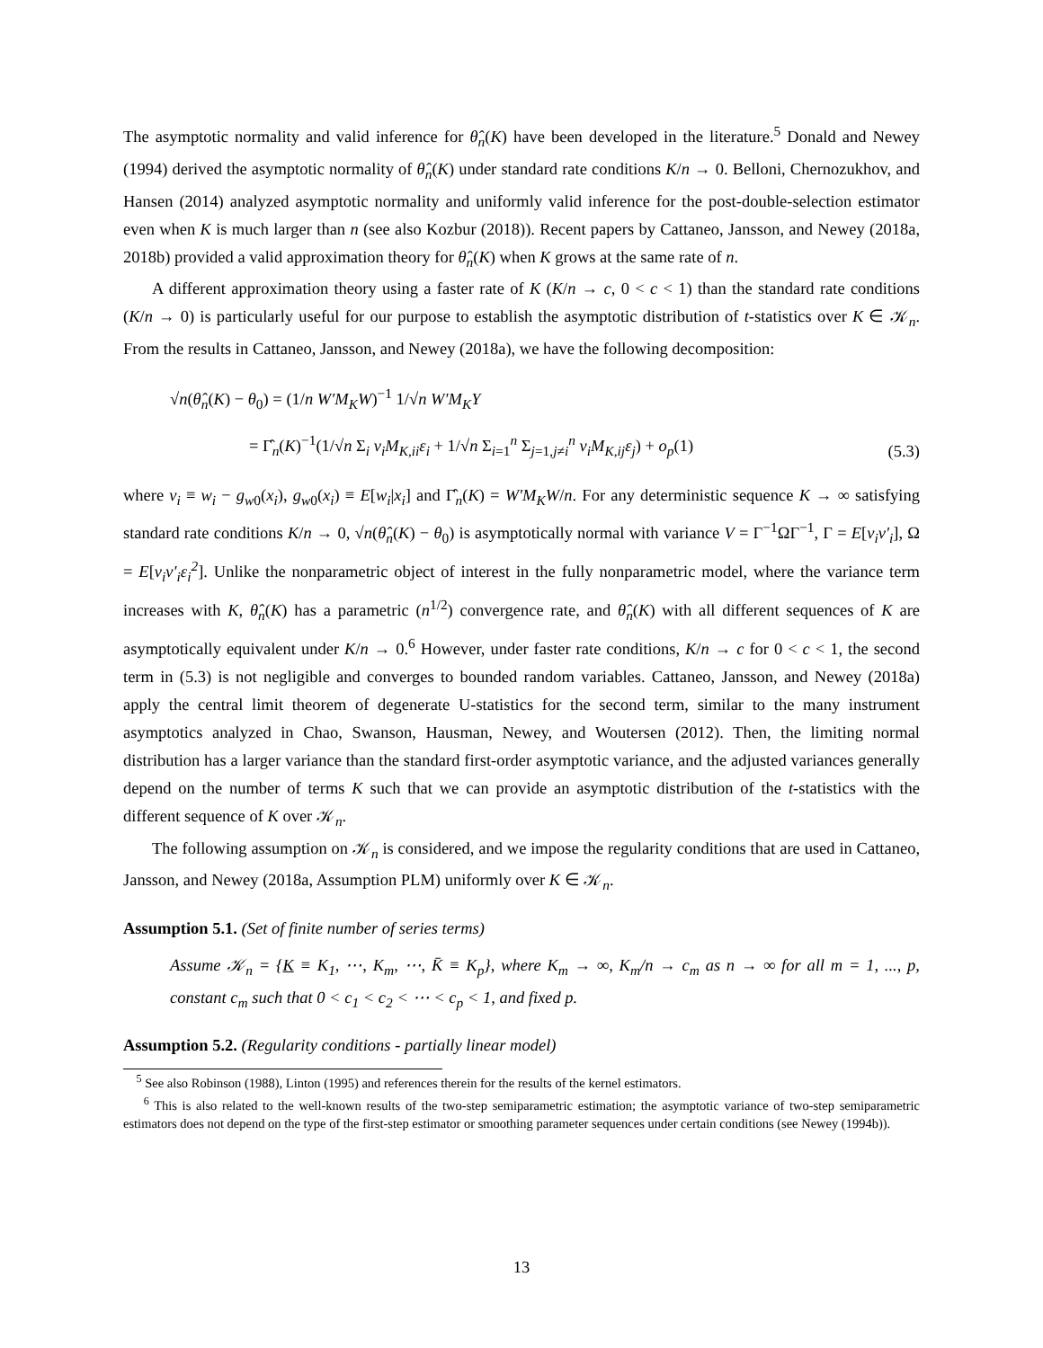The asymptotic normality and valid inference for θ̂<sub>n</sub>(K) have been developed in the literature.<sup>5</sup> Donald and Newey (1994) derived the asymptotic normality of θ̂<sub>n</sub>(K) under standard rate conditions K/n → 0. Belloni, Chernozukhov, and Hansen (2014) analyzed asymptotic normality and uniformly valid inference for the post-double-selection estimator even when K is much larger than n (see also Kozbur (2018)). Recent papers by Cattaneo, Jansson, and Newey (2018a, 2018b) provided a valid approximation theory for θ̂<sub>n</sub>(K) when K grows at the same rate of n.
A different approximation theory using a faster rate of K (K/n → c, 0 < c < 1) than the standard rate conditions (K/n → 0) is particularly useful for our purpose to establish the asymptotic distribution of t-statistics over K ∈ 𝒦<sub>n</sub>. From the results in Cattaneo, Jansson, and Newey (2018a), we have the following decomposition:
√n(θ̂<sub>n</sub>(K) − θ<sub>0</sub>) = (1/n W′M<sub>K</sub>W)<sup>−1</sup> 1/√n W′M<sub>K</sub>Y
= Γ̂<sub>n</sub>(K)<sup>−1</sup>(1/√n Σ<sub>i</sub> v<sub>i</sub>M<sub>K,ii</sub>ε<sub>i</sub> + 1/√n Σ<sub>i=1</sub><sup>n</sup> Σ<sub>j=1,j≠i</sub><sup>n</sup> v<sub>i</sub>M<sub>K,ij</sub>ε<sub>j</sub>) + o<sub>p</sub>(1)
(5.3)
where v<sub>i</sub> ≡ w<sub>i</sub> − g<sub>w0</sub>(x<sub>i</sub>), g<sub>w0</sub>(x<sub>i</sub>) ≡ E[w<sub>i</sub>|x<sub>i</sub>] and Γ̂<sub>n</sub>(K) = W′M<sub>K</sub>W/n. For any deterministic sequence K → ∞ satisfying standard rate conditions K/n → 0, √n(θ̂<sub>n</sub>(K) − θ<sub>0</sub>) is asymptotically normal with variance V = Γ<sup>−1</sup>ΩΓ<sup>−1</sup>, Γ = E[v<sub>i</sub>v′<sub>i</sub>], Ω = E[v<sub>i</sub>v′<sub>i</sub>ε<sub>i</sub><sup>2</sup>]. Unlike the nonparametric object of interest in the fully nonparametric model, where the variance term increases with K, θ̂<sub>n</sub>(K) has a parametric (n<sup>1/2</sup>) convergence rate, and θ̂<sub>n</sub>(K) with all different sequences of K are asymptotically equivalent under K/n → 0.<sup>6</sup> However, under faster rate conditions, K/n → c for 0 < c < 1, the second term in (5.3) is not negligible and converges to bounded random variables. Cattaneo, Jansson, and Newey (2018a) apply the central limit theorem of degenerate U-statistics for the second term, similar to the many instrument asymptotics analyzed in Chao, Swanson, Hausman, Newey, and Woutersen (2012). Then, the limiting normal distribution has a larger variance than the standard first-order asymptotic variance, and the adjusted variances generally depend on the number of terms K such that we can provide an asymptotic distribution of the t-statistics with the different sequence of K over 𝒦<sub>n</sub>.
The following assumption on 𝒦<sub>n</sub> is considered, and we impose the regularity conditions that are used in Cattaneo, Jansson, and Newey (2018a, Assumption PLM) uniformly over K ∈ 𝒦<sub>n</sub>.
Assumption 5.1. (Set of finite number of series terms)
Assume 𝒦<sub>n</sub> = {K ≡ K<sub>1</sub>, ⋯, K<sub>m</sub>, ⋯, K̄ ≡ K<sub>p</sub>}, where K<sub>m</sub> → ∞, K<sub>m</sub>/n → c<sub>m</sub> as n → ∞ for all m = 1, ..., p, constant c<sub>m</sub> such that 0 < c<sub>1</sub> < c<sub>2</sub> < ⋯ < c<sub>p</sub> < 1, and fixed p.
Assumption 5.2. (Regularity conditions - partially linear model)
<sup>5</sup> See also Robinson (1988), Linton (1995) and references therein for the results of the kernel estimators.
<sup>6</sup> This is also related to the well-known results of the two-step semiparametric estimation; the asymptotic variance of two-step semiparametric estimators does not depend on the type of the first-step estimator or smoothing parameter sequences under certain conditions (see Newey (1994b)).
13